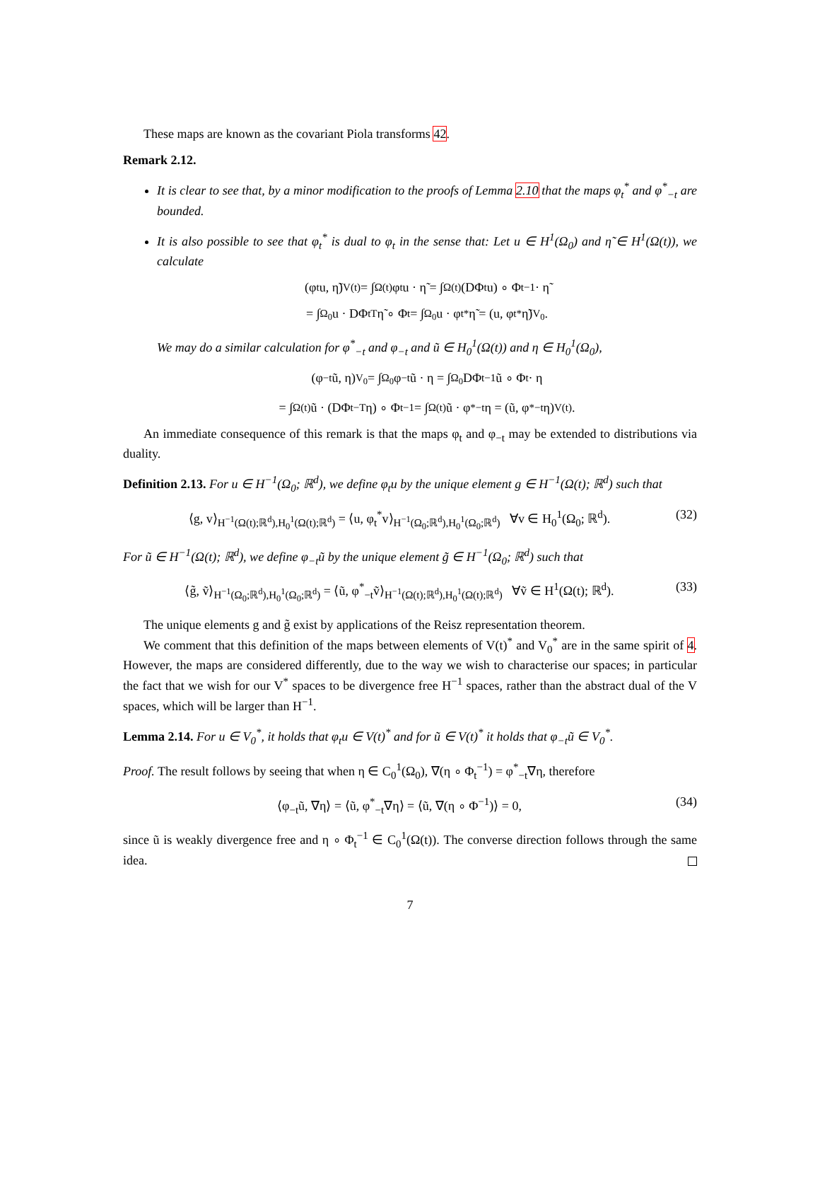These maps are known as the covariant Piola transforms 42.
Remark 2.12.
It is clear to see that, by a minor modification to the proofs of Lemma 2.10 that the maps φ<sub>t</sub><sup>*</sup> and φ<sup>*</sup><sub>−t</sub> are bounded.
It is also possible to see that φ<sub>t</sub><sup>*</sup> is dual to φ<sub>t</sub> in the sense that: Let u ∈ H<sup>1</sup>(Ω<sub>0</sub>) and η̃ ∈ H<sup>1</sup>(Ω(t)), we calculate
(φ<sub>t</sub>u, η̃)<sub>V(t)</sub> = ∫<sub>Ω(t)</sub> φ<sub>t</sub>u · η̃ = ∫<sub>Ω(t)</sub> (DΦ<sub>t</sub>u) ∘ Φ<sub>t</sub><sup>−1</sup> · η̃
= ∫<sub>Ω<sub>0</sub></sub> u · DΦ<sub>t</sub><sup>T</sup>η̃ ∘ Φ<sub>t</sub> = ∫<sub>Ω<sub>0</sub></sub> u · φ<sub>t</sub><sup>*</sup>η̃ = (u, φ<sub>t</sub><sup>*</sup>η̃)<sub>V<sub>0</sub></sub>.
We may do a similar calculation for φ<sup>*</sup><sub>−t</sub> and φ<sub>−t</sub> and ũ ∈ H<sub>0</sub><sup>1</sup>(Ω(t)) and η ∈ H<sub>0</sub><sup>1</sup>(Ω<sub>0</sub>),
(φ<sub>−t</sub>ũ, η)<sub>V<sub>0</sub></sub> = ∫<sub>Ω<sub>0</sub></sub> φ<sub>−t</sub>ũ · η = ∫<sub>Ω<sub>0</sub></sub> DΦ<sub>t</sub><sup>−1</sup>ũ ∘ Φ<sub>t</sub> · η
= ∫<sub>Ω(t)</sub> ũ · (DΦ<sub>t</sub><sup>−T</sup>η) ∘ Φ<sub>t</sub><sup>−1</sup> = ∫<sub>Ω(t)</sub> ũ · φ<sup>*</sup><sub>−t</sub>η = (ũ, φ<sup>*</sup><sub>−t</sub>η)<sub>V(t)</sub>.
An immediate consequence of this remark is that the maps φ<sub>t</sub> and φ<sub>−t</sub> may be extended to distributions via duality.
Definition 2.13. For u ∈ H<sup>−1</sup>(Ω<sub>0</sub>; ℝ<sup>d</sup>), we define φ<sub>t</sub>u by the unique element g ∈ H<sup>−1</sup>(Ω(t); ℝ<sup>d</sup>) such that
⟨g, v⟩<sub>H<sup>−1</sup>(Ω(t);ℝ<sup>d</sup>),H<sub>0</sub><sup>1</sup>(Ω(t);ℝ<sup>d</sup>)</sub> = ⟨u, φ<sub>t</sub><sup>*</sup>v⟩<sub>H<sup>−1</sup>(Ω<sub>0</sub>;ℝ<sup>d</sup>),H<sub>0</sub><sup>1</sup>(Ω<sub>0</sub>;ℝ<sup>d</sup>)</sub> ∀v ∈ H<sub>0</sub><sup>1</sup>(Ω<sub>0</sub>; ℝ<sup>d</sup>). (32)
For ũ ∈ H<sup>−1</sup>(Ω(t); ℝ<sup>d</sup>), we define φ<sub>−t</sub>ũ by the unique element g̃ ∈ H<sup>−1</sup>(Ω<sub>0</sub>; ℝ<sup>d</sup>) such that
⟨g̃, ṽ⟩<sub>H<sup>−1</sup>(Ω<sub>0</sub>;ℝ<sup>d</sup>),H<sub>0</sub><sup>1</sup>(Ω<sub>0</sub>;ℝ<sup>d</sup>)</sub> = ⟨ũ, φ<sup>*</sup><sub>−t</sub>ṽ⟩<sub>H<sup>−1</sup>(Ω(t);ℝ<sup>d</sup>),H<sub>0</sub><sup>1</sup>(Ω(t);ℝ<sup>d</sup>)</sub> ∀ṽ ∈ H<sup>1</sup>(Ω(t); ℝ<sup>d</sup>). (33)
The unique elements g and g̃ exist by applications of the Reisz representation theorem.
We comment that this definition of the maps between elements of V(t)<sup>*</sup> and V<sub>0</sub><sup>*</sup> are in the same spirit of 4. However, the maps are considered differently, due to the way we wish to characterise our spaces; in particular the fact that we wish for our V<sup>*</sup> spaces to be divergence free H<sup>−1</sup> spaces, rather than the abstract dual of the V spaces, which will be larger than H<sup>−1</sup>.
Lemma 2.14. For u ∈ V<sub>0</sub><sup>*</sup>, it holds that φ<sub>t</sub>u ∈ V(t)<sup>*</sup> and for ũ ∈ V(t)<sup>*</sup> it holds that φ<sub>−t</sub>ũ ∈ V<sub>0</sub><sup>*</sup>.
Proof. The result follows by seeing that when η ∈ C<sub>0</sub><sup>1</sup>(Ω<sub>0</sub>), ∇(η ∘ Φ<sub>t</sub><sup>−1</sup>) = φ<sup>*</sup><sub>−t</sub>∇η, therefore
⟨φ<sub>−t</sub>ũ, ∇η⟩ = ⟨ũ, φ<sup>*</sup><sub>−t</sub>∇η⟩ = ⟨ũ, ∇(η ∘ Φ<sup>−1</sup>)⟩ = 0, (34)
since ũ is weakly divergence free and η ∘ Φ<sub>t</sub><sup>−1</sup> ∈ C<sub>0</sub><sup>1</sup>(Ω(t)). The converse direction follows through the same idea.
7